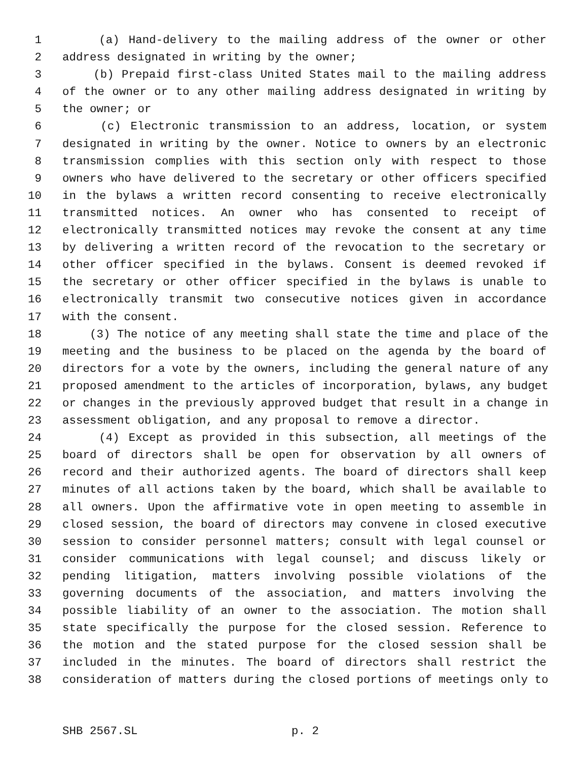1 (a) Hand-delivery to the mailing address of the owner or other
2 address designated in writing by the owner;
3 (b) Prepaid first-class United States mail to the mailing address
4 of the owner or to any other mailing address designated in writing by
5 the owner; or
6 (c) Electronic transmission to an address, location, or system
7 designated in writing by the owner. Notice to owners by an electronic
8 transmission complies with this section only with respect to those
9 owners who have delivered to the secretary or other officers specified
10 in the bylaws a written record consenting to receive electronically
11 transmitted notices. An owner who has consented to receipt of
12 electronically transmitted notices may revoke the consent at any time
13 by delivering a written record of the revocation to the secretary or
14 other officer specified in the bylaws. Consent is deemed revoked if
15 the secretary or other officer specified in the bylaws is unable to
16 electronically transmit two consecutive notices given in accordance
17 with the consent.
18 (3) The notice of any meeting shall state the time and place of the
19 meeting and the business to be placed on the agenda by the board of
20 directors for a vote by the owners, including the general nature of any
21 proposed amendment to the articles of incorporation, bylaws, any budget
22 or changes in the previously approved budget that result in a change in
23 assessment obligation, and any proposal to remove a director.
24 (4) Except as provided in this subsection, all meetings of the
25 board of directors shall be open for observation by all owners of
26 record and their authorized agents. The board of directors shall keep
27 minutes of all actions taken by the board, which shall be available to
28 all owners. Upon the affirmative vote in open meeting to assemble in
29 closed session, the board of directors may convene in closed executive
30 session to consider personnel matters; consult with legal counsel or
31 consider communications with legal counsel; and discuss likely or
32 pending litigation, matters involving possible violations of the
33 governing documents of the association, and matters involving the
34 possible liability of an owner to the association. The motion shall
35 state specifically the purpose for the closed session. Reference to
36 the motion and the stated purpose for the closed session shall be
37 included in the minutes. The board of directors shall restrict the
38 consideration of matters during the closed portions of meetings only to
SHB 2567.SL p. 2